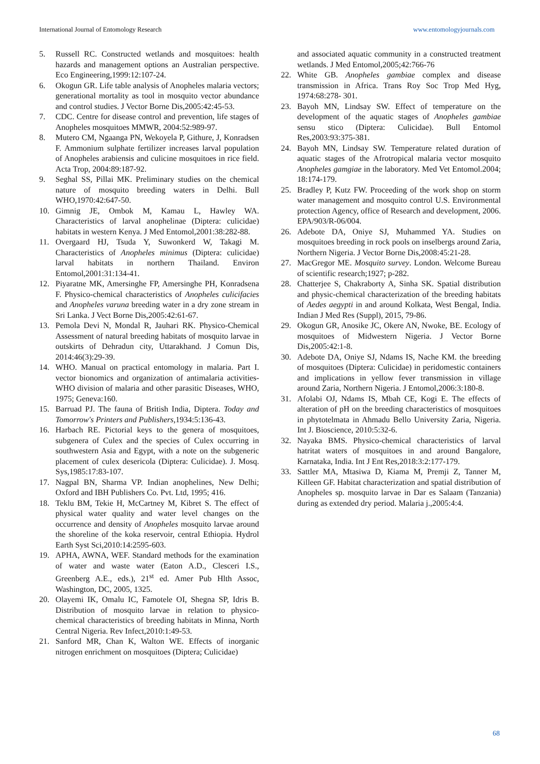International Journal of Entomology Research www.entomologyjournals.com
5. Russell RC. Constructed wetlands and mosquitoes: health hazards and management options an Australian perspective. Eco Engineering,1999:12:107-24.
6. Okogun GR. Life table analysis of Anopheles malaria vectors; generational mortality as tool in mosquito vector abundance and control studies. J Vector Borne Dis,2005:42:45-53.
7. CDC. Centre for disease control and prevention, life stages of Anopheles mosquitoes MMWR, 2004:52:989-97.
8. Mutero CM, Ngaanga PN, Wekoyela P, Githure, J, Konradsen F. Ammonium sulphate fertilizer increases larval population of Anopheles arabiensis and culicine mosquitoes in rice field. Acta Trop, 2004:89:187-92.
9. Seghal SS, Pillai MK. Preliminary studies on the chemical nature of mosquito breeding waters in Delhi. Bull WHO,1970:42:647-50.
10. Gimnig JE, Ombok M, Kamau L, Hawley WA. Characteristics of larval anophelinae (Diptera: culicidae) habitats in western Kenya. J Med Entomol,2001:38:282-88.
11. Overgaard HJ, Tsuda Y, Suwonkerd W, Takagi M. Characteristics of Anopheles minimus (Diptera: culicidae) larval habitats in northern Thailand. Environ Entomol,2001:31:134-41.
12. Piyaratne MK, Amersinghe FP, Amersinghe PH, Konradsena F. Physico-chemical characteristics of Anopheles culicifacies and Anopheles varuna breeding water in a dry zone stream in Sri Lanka. J Vect Borne Dis,2005:42:61-67.
13. Pemola Devi N, Mondal R, Jauhari RK. Physico-Chemical Assessment of natural breeding habitats of mosquito larvae in outskirts of Dehradun city, Uttarakhand. J Comun Dis, 2014:46(3):29-39.
14. WHO. Manual on practical entomology in malaria. Part I. vector bionomics and organization of antimalaria activities- WHO division of malaria and other parasitic Diseases, WHO, 1975; Geneva:160.
15. Barruad PJ. The fauna of British India, Diptera. Today and Tomorrow's Printers and Publishers,1934:5:136-43.
16. Harbach RE. Pictorial keys to the genera of mosquitoes, subgenera of Culex and the species of Culex occurring in southwestern Asia and Egypt, with a note on the subgeneric placement of culex desericola (Diptera: Culicidae). J. Mosq. Sys,1985:17:83-107.
17. Nagpal BN, Sharma VP. Indian anophelines, New Delhi; Oxford and IBH Publishers Co. Pvt. Ltd, 1995; 416.
18. Teklu BM, Tekie H, McCartney M, Kibret S. The effect of physical water quality and water level changes on the occurrence and density of Anopheles mosquito larvae around the shoreline of the koka reservoir, central Ethiopia. Hydrol Earth Syst Sci,2010:14:2595-603.
19. APHA, AWNA, WEF. Standard methods for the examination of water and waste water (Eaton A.D., Clesceri I.S., Greenberg A.E., eds.), 21<sup>st</sup> ed. Amer Pub Hlth Assoc, Washington, DC, 2005, 1325.
20. Olayemi IK, Omalu IC, Famotele OI, Shegna SP, Idris B. Distribution of mosquito larvae in relation to physico-chemical characteristics of breeding habitats in Minna, North Central Nigeria. Rev Infect,2010:1:49-53.
21. Sanford MR, Chan K, Walton WE. Effects of inorganic nitrogen enrichment on mosquitoes (Diptera; Culicidae)
and associated aquatic community in a constructed treatment wetlands. J Med Entomol,2005;42:766-76
22. White GB. Anopheles gambiae complex and disease transmission in Africa. Trans Roy Soc Trop Med Hyg, 1974:68:278- 301.
23. Bayoh MN, Lindsay SW. Effect of temperature on the development of the aquatic stages of Anopheles gambiae sensu stico (Diptera: Culicidae). Bull Entomol Res,2003:93:375-381.
24. Bayoh MN, Lindsay SW. Temperature related duration of aquatic stages of the Afrotropical malaria vector mosquito Anopheles gamgiae in the laboratory. Med Vet Entomol.2004; 18:174-179.
25. Bradley P, Kutz FW. Proceeding of the work shop on storm water management and mosquito control U.S. Environmental protection Agency, office of Research and development, 2006. EPA/903/R-06/004.
26. Adebote DA, Oniye SJ, Muhammed YA. Studies on mosquitoes breeding in rock pools on inselbergs around Zaria, Northern Nigeria. J Vector Borne Dis,2008:45:21-28.
27. MacGregor ME. Mosquito survey. London. Welcome Bureau of scientific research;1927; p-282.
28. Chatterjee S, Chakraborty A, Sinha SK. Spatial distribution and physic-chemical characterization of the breeding habitats of Aedes aegypti in and around Kolkata, West Bengal, India. Indian J Med Res (Suppl), 2015, 79-86.
29. Okogun GR, Anosike JC, Okere AN, Nwoke, BE. Ecology of mosquitoes of Midwestern Nigeria. J Vector Borne Dis,2005:42:1-8.
30. Adebote DA, Oniye SJ, Ndams IS, Nache KM. the breeding of mosquitoes (Diptera: Culicidae) in peridomestic containers and implications in yellow fever transmission in village around Zaria, Northern Nigeria. J Entomol,2006:3:180-8.
31. Afolabi OJ, Ndams IS, Mbah CE, Kogi E. The effects of alteration of pH on the breeding characteristics of mosquitoes in phytotelmata in Ahmadu Bello University Zaria, Nigeria. Int J. Bioscience, 2010:5:32-6.
32. Nayaka BMS. Physico-chemical characteristics of larval hatritat waters of mosquitoes in and around Bangalore, Karnataka, India. Int J Ent Res,2018:3:2:177-179.
33. Sattler MA, Mtasiwa D, Kiama M, Premji Z, Tanner M, Killeen GF. Habitat characterization and spatial distribution of Anopheles sp. mosquito larvae in Dar es Salaam (Tanzania) during as extended dry period. Malaria j.,2005:4:4.
68